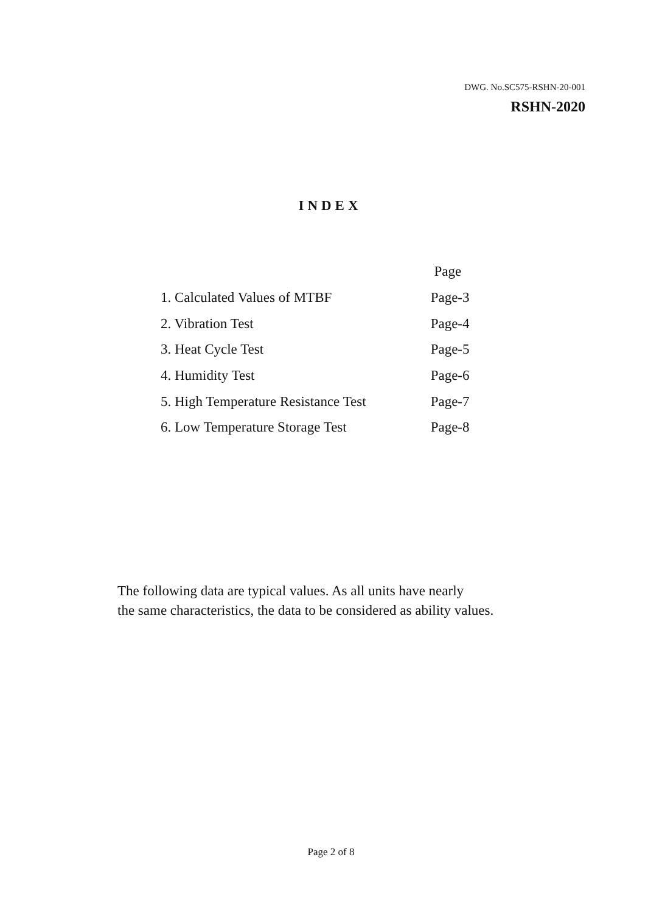DWG. No.SC575-RSHN-20-001
RSHN-2020
INDEX
| | Page |
| 1. Calculated Values of MTBF | Page-3 |
| 2. Vibration Test | Page-4 |
| 3. Heat Cycle Test | Page-5 |
| 4. Humidity Test | Page-6 |
| 5. High Temperature Resistance Test | Page-7 |
| 6. Low Temperature Storage Test | Page-8 |
The following data are typical values. As all units have nearly
the same characteristics, the data to be considered as ability values.
Page 2 of 8